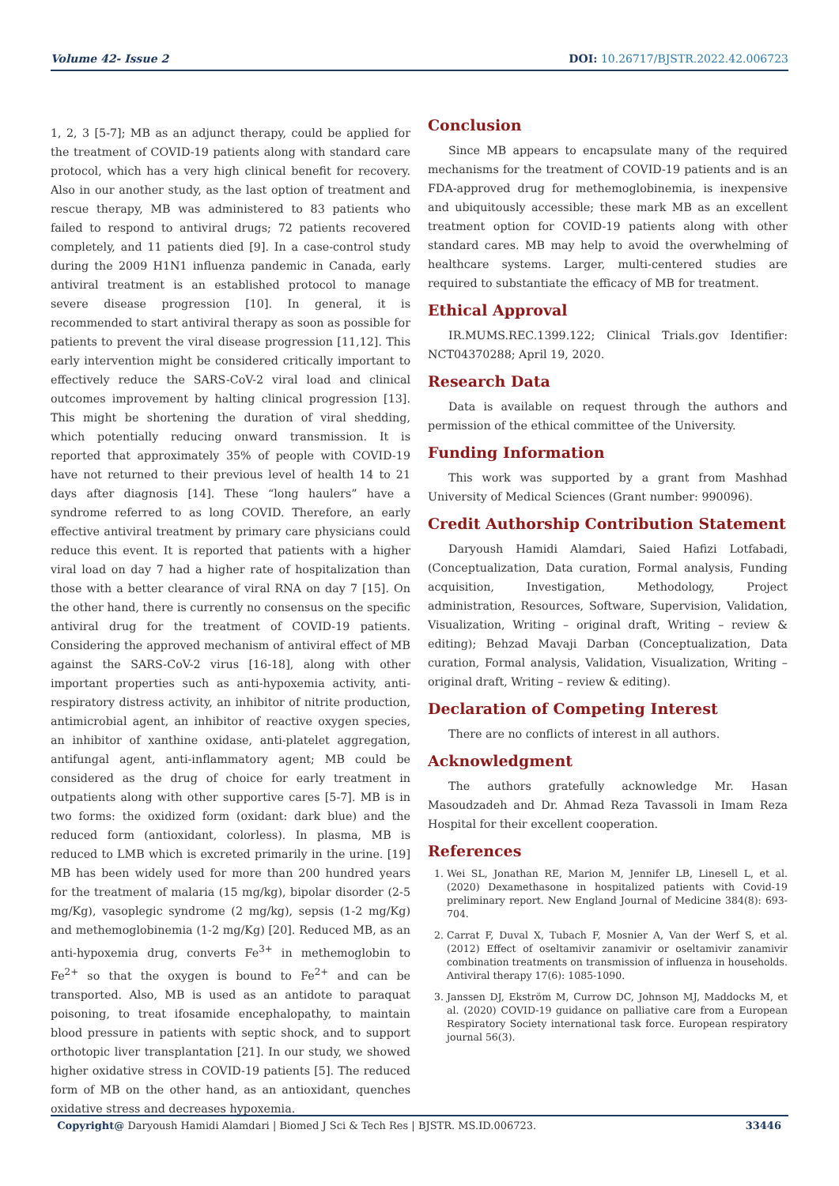Volume 42- Issue 2 DOI: 10.26717/BJSTR.2022.42.006723
1, 2, 3 [5-7]; MB as an adjunct therapy, could be applied for the treatment of COVID-19 patients along with standard care protocol, which has a very high clinical benefit for recovery. Also in our another study, as the last option of treatment and rescue therapy, MB was administered to 83 patients who failed to respond to antiviral drugs; 72 patients recovered completely, and 11 patients died [9]. In a case-control study during the 2009 H1N1 influenza pandemic in Canada, early antiviral treatment is an established protocol to manage severe disease progression [10]. In general, it is recommended to start antiviral therapy as soon as possible for patients to prevent the viral disease progression [11,12]. This early intervention might be considered critically important to effectively reduce the SARS-CoV-2 viral load and clinical outcomes improvement by halting clinical progression [13]. This might be shortening the duration of viral shedding, which potentially reducing onward transmission. It is reported that approximately 35% of people with COVID-19 have not returned to their previous level of health 14 to 21 days after diagnosis [14]. These “long haulers” have a syndrome referred to as long COVID. Therefore, an early effective antiviral treatment by primary care physicians could reduce this event. It is reported that patients with a higher viral load on day 7 had a higher rate of hospitalization than those with a better clearance of viral RNA on day 7 [15]. On the other hand, there is currently no consensus on the specific antiviral drug for the treatment of COVID-19 patients. Considering the approved mechanism of antiviral effect of MB against the SARS-CoV-2 virus [16-18], along with other important properties such as anti-hypoxemia activity, anti-respiratory distress activity, an inhibitor of nitrite production, antimicrobial agent, an inhibitor of reactive oxygen species, an inhibitor of xanthine oxidase, anti-platelet aggregation, antifungal agent, anti-inflammatory agent; MB could be considered as the drug of choice for early treatment in outpatients along with other supportive cares [5-7]. MB is in two forms: the oxidized form (oxidant: dark blue) and the reduced form (antioxidant, colorless). In plasma, MB is reduced to LMB which is excreted primarily in the urine. [19] MB has been widely used for more than 200 hundred years for the treatment of malaria (15 mg/kg), bipolar disorder (2-5 mg/Kg), vasoplegic syndrome (2 mg/kg), sepsis (1-2 mg/Kg) and methemoglobinemia (1-2 mg/Kg) [20]. Reduced MB, as an anti-hypoxemia drug, converts Fe<sup>3+</sup> in methemoglobin to Fe<sup>2+</sup> so that the oxygen is bound to Fe<sup>2+</sup> and can be transported. Also, MB is used as an antidote to paraquat poisoning, to treat ifosamide encephalopathy, to maintain blood pressure in patients with septic shock, and to support orthotopic liver transplantation [21]. In our study, we showed higher oxidative stress in COVID-19 patients [5]. The reduced form of MB on the other hand, as an antioxidant, quenches oxidative stress and decreases hypoxemia.
Conclusion
Since MB appears to encapsulate many of the required mechanisms for the treatment of COVID-19 patients and is an FDA-approved drug for methemoglobinemia, is inexpensive and ubiquitously accessible; these mark MB as an excellent treatment option for COVID-19 patients along with other standard cares. MB may help to avoid the overwhelming of healthcare systems. Larger, multi-centered studies are required to substantiate the efficacy of MB for treatment.
Ethical Approval
IR.MUMS.REC.1399.122; Clinical Trials.gov Identifier: NCT04370288; April 19, 2020.
Research Data
Data is available on request through the authors and permission of the ethical committee of the University.
Funding Information
This work was supported by a grant from Mashhad University of Medical Sciences (Grant number: 990096).
Credit Authorship Contribution Statement
Daryoush Hamidi Alamdari, Saied Hafizi Lotfabadi, (Conceptualization, Data curation, Formal analysis, Funding acquisition, Investigation, Methodology, Project administration, Resources, Software, Supervision, Validation, Visualization, Writing – original draft, Writing – review & editing); Behzad Mavaji Darban (Conceptualization, Data curation, Formal analysis, Validation, Visualization, Writing – original draft, Writing – review & editing).
Declaration of Competing Interest
There are no conflicts of interest in all authors.
Acknowledgment
The authors gratefully acknowledge Mr. Hasan Masoudzadeh and Dr. Ahmad Reza Tavassoli in Imam Reza Hospital for their excellent cooperation.
References
1. Wei SL, Jonathan RE, Marion M, Jennifer LB, Linesell L, et al. (2020) Dexamethasone in hospitalized patients with Covid-19 preliminary report. New England Journal of Medicine 384(8): 693-704.
2. Carrat F, Duval X, Tubach F, Mosnier A, Van der Werf S, et al. (2012) Effect of oseltamivir zanamivir or oseltamivir zanamivir combination treatments on transmission of influenza in households. Antiviral therapy 17(6): 1085-1090.
3. Janssen DJ, Ekström M, Currow DC, Johnson MJ, Maddocks M, et al. (2020) COVID-19 guidance on palliative care from a European Respiratory Society international task force. European respiratory journal 56(3).
Copyright@ Daryoush Hamidi Alamdari | Biomed J Sci & Tech Res | BJSTR. MS.ID.006723. 33446